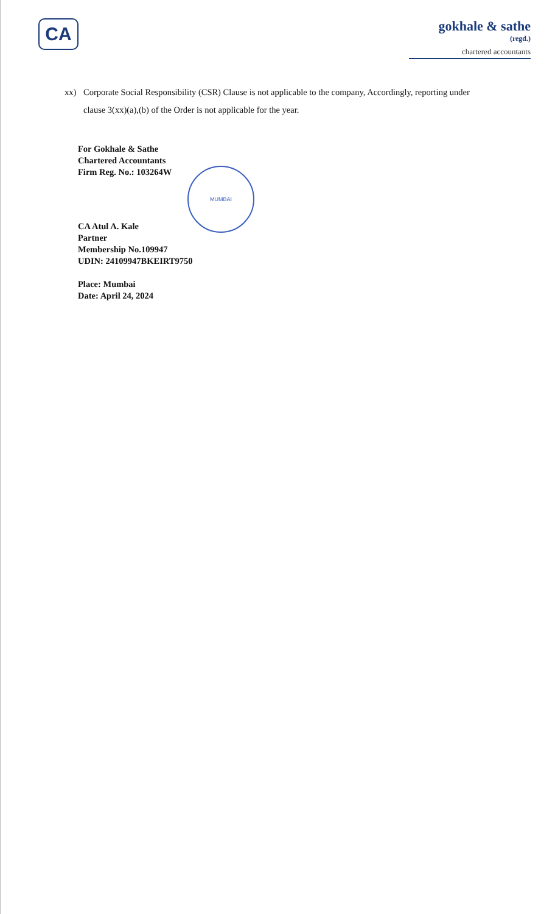CA
gokhale & sathe
(regd.)
chartered accountants
xx) Corporate Social Responsibility (CSR) Clause is not applicable to the company, Accordingly, reporting under clause 3(xx)(a),(b) of the Order is not applicable for the year.
For Gokhale & Sathe
Chartered Accountants
Firm Reg. No.: 103264W
MUMBAI
CA Atul A. Kale
Partner
Membership No.109947
UDIN: 24109947BKEIRT9750
Place: Mumbai
Date: April 24, 2024